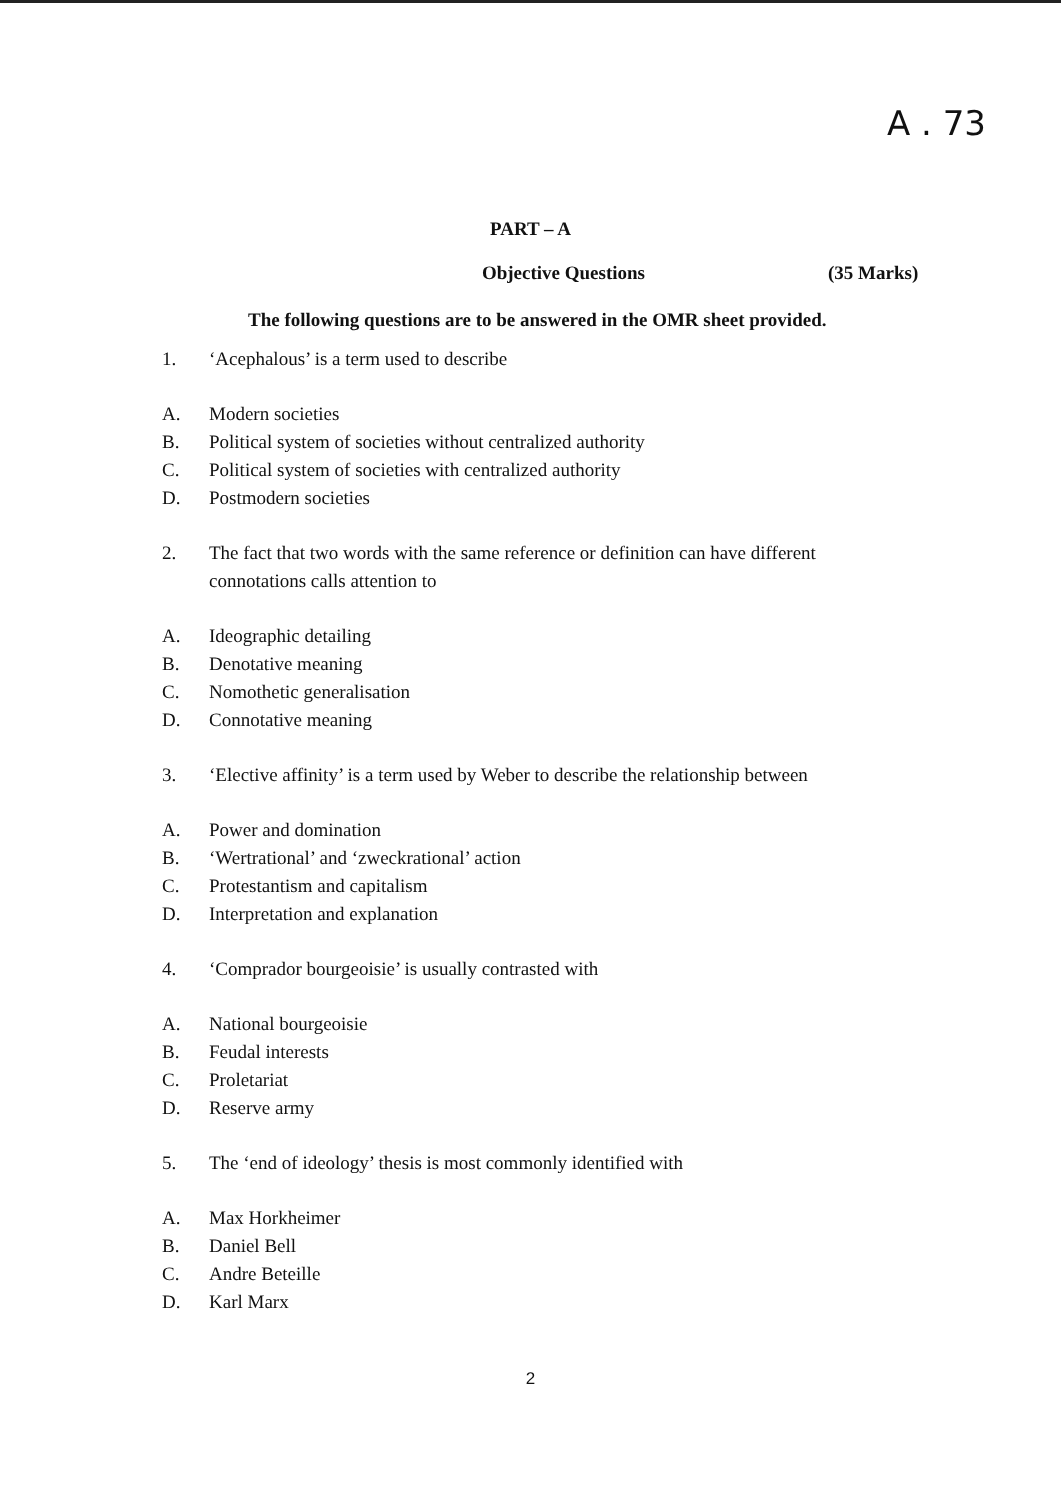A . 73
PART – A
Objective Questions (35 Marks)
The following questions are to be answered in the OMR sheet provided.
1. ‘Acephalous’ is a term used to describe
A. Modern societies
B. Political system of societies without centralized authority
C. Political system of societies with centralized authority
D. Postmodern societies
2. The fact that two words with the same reference or definition can have different connotations calls attention to
A. Ideographic detailing
B. Denotative meaning
C. Nomothetic generalisation
D. Connotative meaning
3. ‘Elective affinity’ is a term used by Weber to describe the relationship between
A. Power and domination
B. ‘Wertrational’ and ‘zweckrational’ action
C. Protestantism and capitalism
D. Interpretation and explanation
4. ‘Comprador bourgeoisie’ is usually contrasted with
A. National bourgeoisie
B. Feudal interests
C. Proletariat
D. Reserve army
5. The ‘end of ideology’ thesis is most commonly identified with
A. Max Horkheimer
B. Daniel Bell
C. Andre Beteille
D. Karl Marx
2